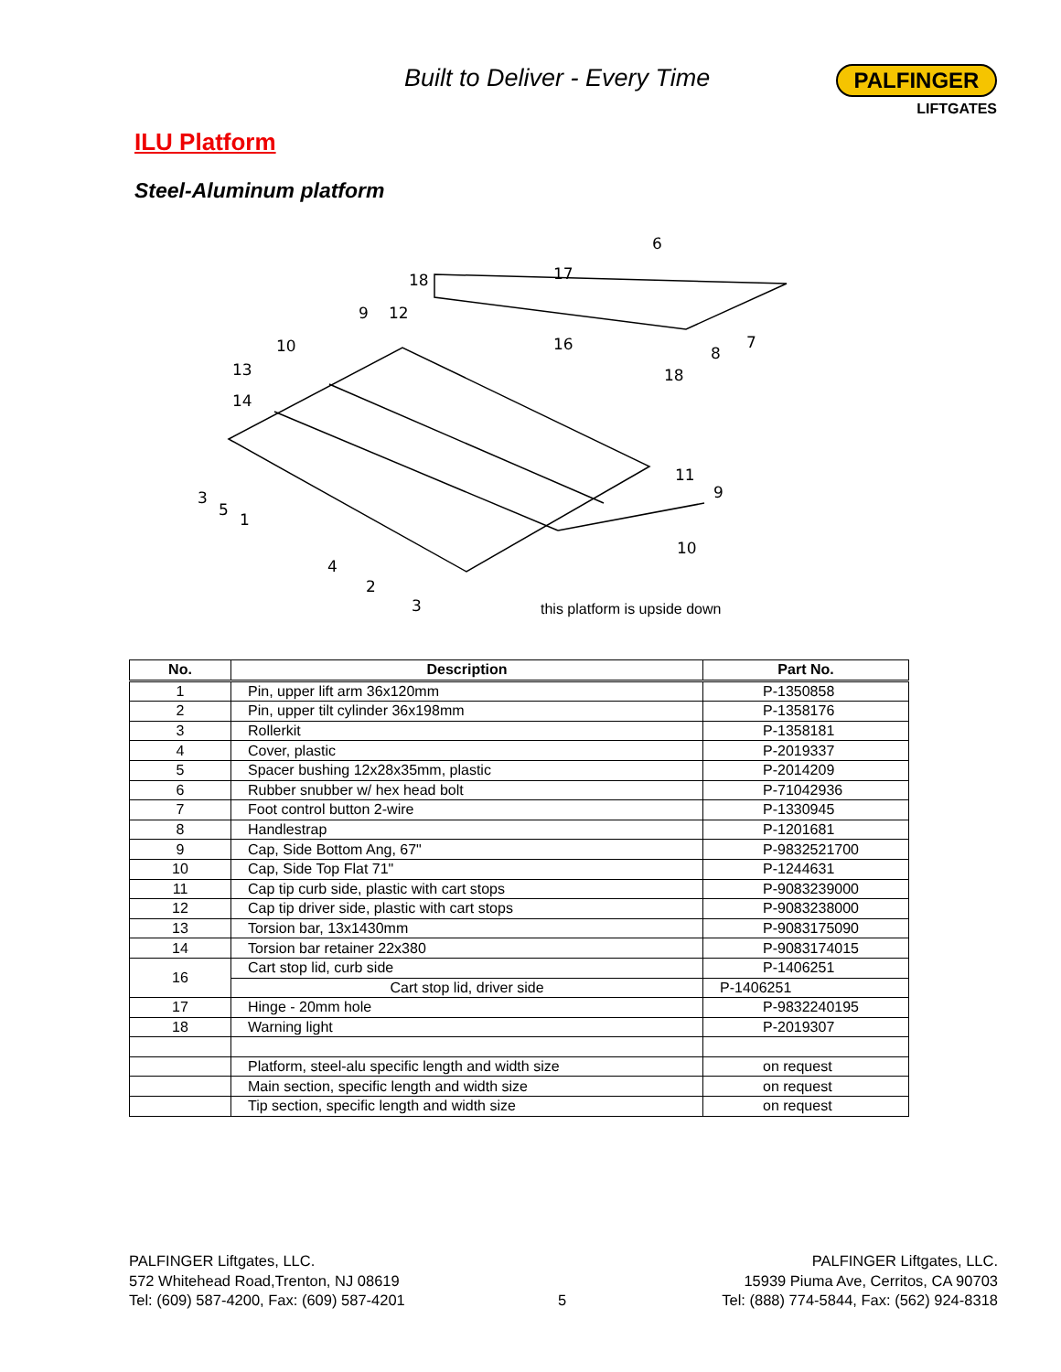Built to Deliver - Every Time
PALFINGER
LIFTGATES
ILU Platform
Steel-Aluminum platform
6
17
18
9
12
10
16
8
7
18
13
14
11
9
10
3
5
1
4
2
3
this platform is upside down
| No. | Description | Part No. |
| --- | --- | --- |
| 1 | Pin, upper lift arm 36x120mm | P-1350858 |
| 2 | Pin, upper tilt cylinder 36x198mm | P-1358176 |
| 3 | Rollerkit | P-1358181 |
| 4 | Cover, plastic | P-2019337 |
| 5 | Spacer bushing 12x28x35mm, plastic | P-2014209 |
| 6 | Rubber snubber w/ hex head bolt | P-71042936 |
| 7 | Foot control button 2-wire | P-1330945 |
| 8 | Handlestrap | P-1201681 |
| 9 | Cap, Side Bottom Ang, 67" | P-9832521700 |
| 10 | Cap, Side Top Flat 71" | P-1244631 |
| 11 | Cap tip curb side, plastic with cart stops | P-9083239000 |
| 12 | Cap tip driver side, plastic with cart stops | P-9083238000 |
| 13 | Torsion bar, 13x1430mm | P-9083175090 |
| 14 | Torsion bar retainer 22x380 | P-9083174015 |
| 16 | Cart stop lid, curb side | P-1406251 |
| | Cart stop lid, driver side | P-1406251 |
| 17 | Hinge - 20mm hole | P-9832240195 |
| 18 | Warning light | P-2019307 |
| | Platform, steel-alu specific length and width size | on request |
| | Main section, specific length and width size | on request |
| | Tip section, specific length and width size | on request |
PALFINGER Liftgates, LLC.
572 Whitehead Road,Trenton, NJ 08619
Tel: (609) 587-4200, Fax: (609) 587-4201
5
PALFINGER Liftgates, LLC.
15939 Piuma Ave, Cerritos, CA 90703
Tel: (888) 774-5844, Fax: (562) 924-8318